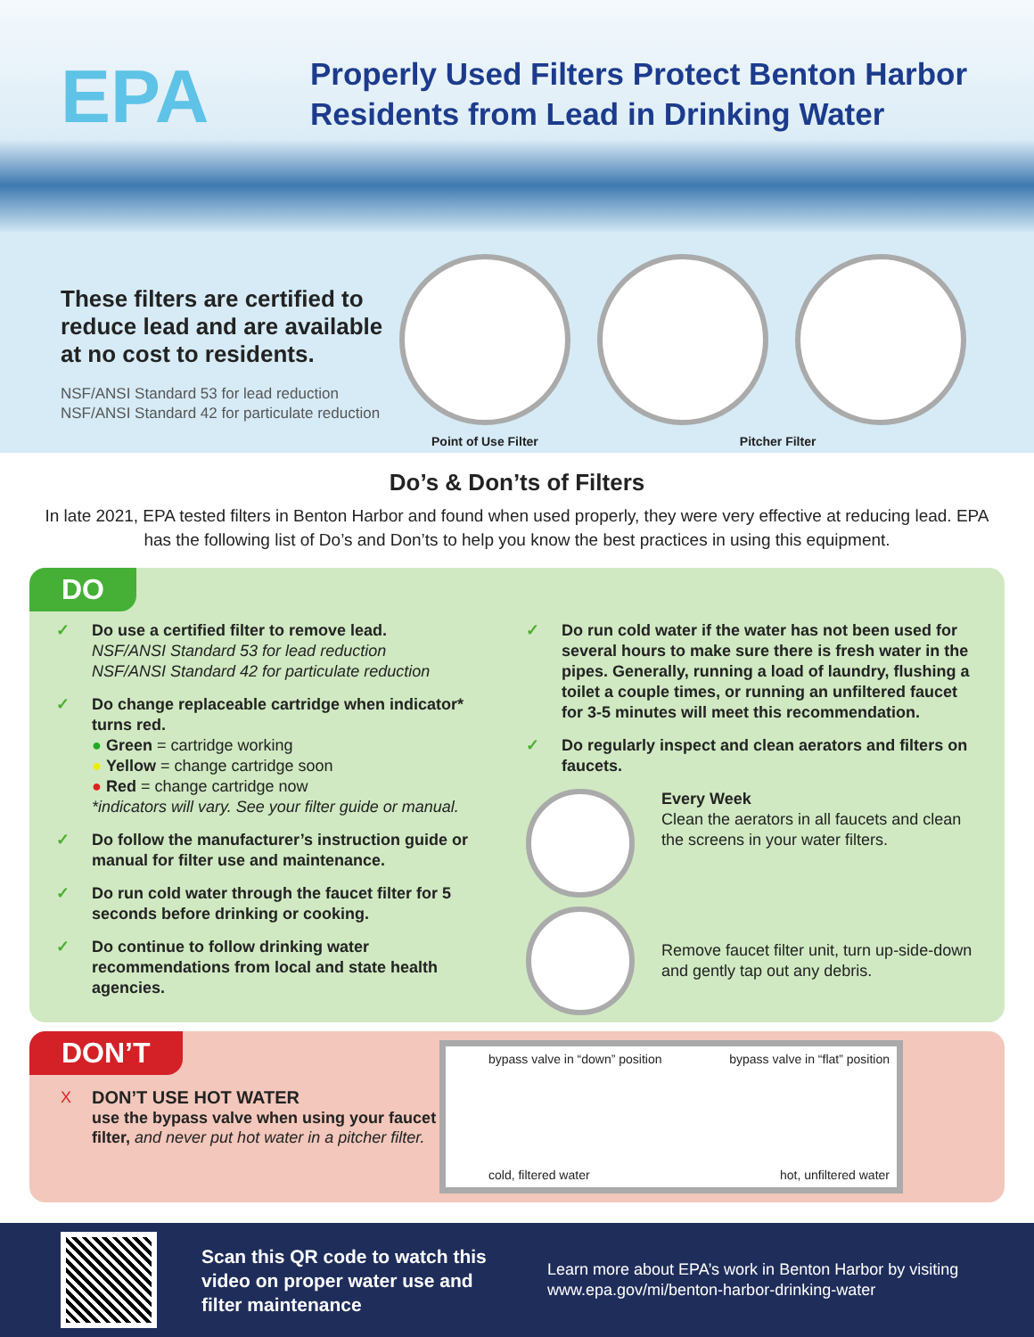EPA
Properly Used Filters Protect Benton Harbor
Residents from Lead in Drinking Water
These filters are certified to reduce lead and are available at no cost to residents.
NSF/ANSI Standard 53 for lead reduction
NSF/ANSI Standard 42 for particulate reduction
Point of Use Filter Pitcher Filter
Do’s & Don’ts of Filters
In late 2021, EPA tested filters in Benton Harbor and found when used properly, they were very effective at reducing lead. EPA has the following list of Do’s and Don’ts to help you know the best practices in using this equipment.
DO
✓ Do use a certified filter to remove lead.
NSF/ANSI Standard 53 for lead reduction
NSF/ANSI Standard 42 for particulate reduction
✓ Do change replaceable cartridge when indicator* turns red.
● Green = cartridge working
● Yellow = change cartridge soon
● Red = change cartridge now
*indicators will vary. See your filter guide or manual.
✓ Do follow the manufacturer’s instruction guide or manual for filter use and maintenance.
✓ Do run cold water through the faucet filter for 5 seconds before drinking or cooking.
✓ Do continue to follow drinking water recommendations from local and state health agencies.
✓ Do run cold water if the water has not been used for several hours to make sure there is fresh water in the pipes. Generally, running a load of laundry, flushing a toilet a couple times, or running an unfiltered faucet for 3-5 minutes will meet this recommendation.
✓ Do regularly inspect and clean aerators and filters on faucets.
Every Week
Clean the aerators in all faucets and clean the screens in your water filters.
Remove faucet filter unit, turn up-side-down and gently tap out any debris.
DON’T
X DON’T USE HOT WATER
use the bypass valve when using your faucet filter, and never put hot water in a pitcher filter.
bypass valve in “down” position
cold, filtered water
bypass valve in “flat” position
hot, unfiltered water
Scan this QR code to watch this video on proper water use and filter maintenance
Learn more about EPA’s work in Benton Harbor by visiting
www.epa.gov/mi/benton-harbor-drinking-water